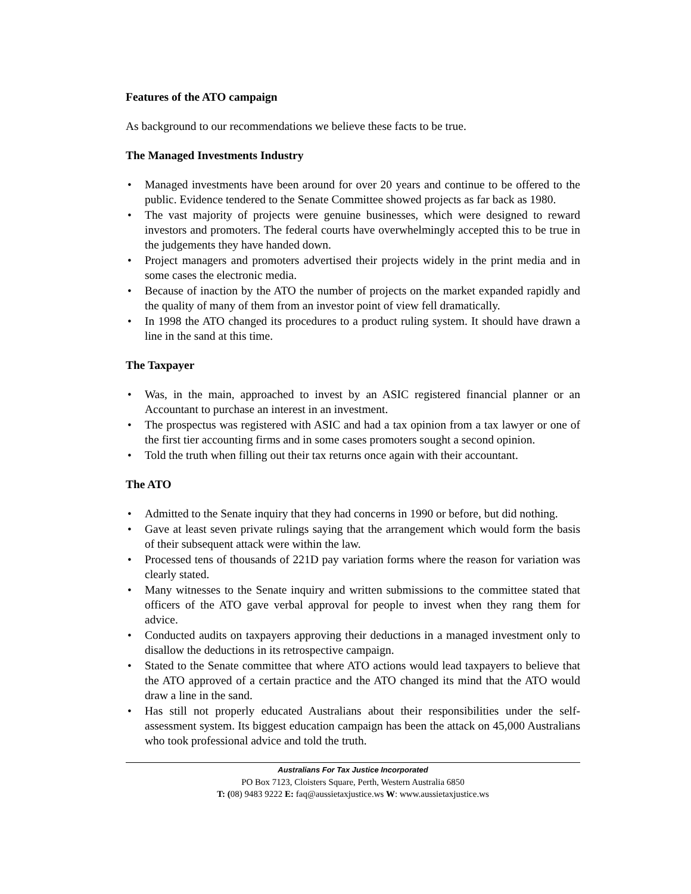Features of the ATO campaign
As background to our recommendations we believe these facts to be true.
The Managed Investments Industry
• Managed investments have been around for over 20 years and continue to be offered to the public. Evidence tendered to the Senate Committee showed projects as far back as 1980.
• The vast majority of projects were genuine businesses, which were designed to reward investors and promoters. The federal courts have overwhelmingly accepted this to be true in the judgements they have handed down.
• Project managers and promoters advertised their projects widely in the print media and in some cases the electronic media.
• Because of inaction by the ATO the number of projects on the market expanded rapidly and the quality of many of them from an investor point of view fell dramatically.
• In 1998 the ATO changed its procedures to a product ruling system. It should have drawn a line in the sand at this time.
The Taxpayer
• Was, in the main, approached to invest by an ASIC registered financial planner or an Accountant to purchase an interest in an investment.
• The prospectus was registered with ASIC and had a tax opinion from a tax lawyer or one of the first tier accounting firms and in some cases promoters sought a second opinion.
• Told the truth when filling out their tax returns once again with their accountant.
The ATO
• Admitted to the Senate inquiry that they had concerns in 1990 or before, but did nothing.
• Gave at least seven private rulings saying that the arrangement which would form the basis of their subsequent attack were within the law.
• Processed tens of thousands of 221D pay variation forms where the reason for variation was clearly stated.
• Many witnesses to the Senate inquiry and written submissions to the committee stated that officers of the ATO gave verbal approval for people to invest when they rang them for advice.
• Conducted audits on taxpayers approving their deductions in a managed investment only to disallow the deductions in its retrospective campaign.
• Stated to the Senate committee that where ATO actions would lead taxpayers to believe that the ATO approved of a certain practice and the ATO changed its mind that the ATO would draw a line in the sand.
• Has still not properly educated Australians about their responsibilities under the self-assessment system. Its biggest education campaign has been the attack on 45,000 Australians who took professional advice and told the truth.
Australians For Tax Justice Incorporated
PO Box 7123, Cloisters Square, Perth, Western Australia 6850
T: (08) 9483 9222 E: faq@aussietaxjustice.ws W: www.aussietaxjustice.ws